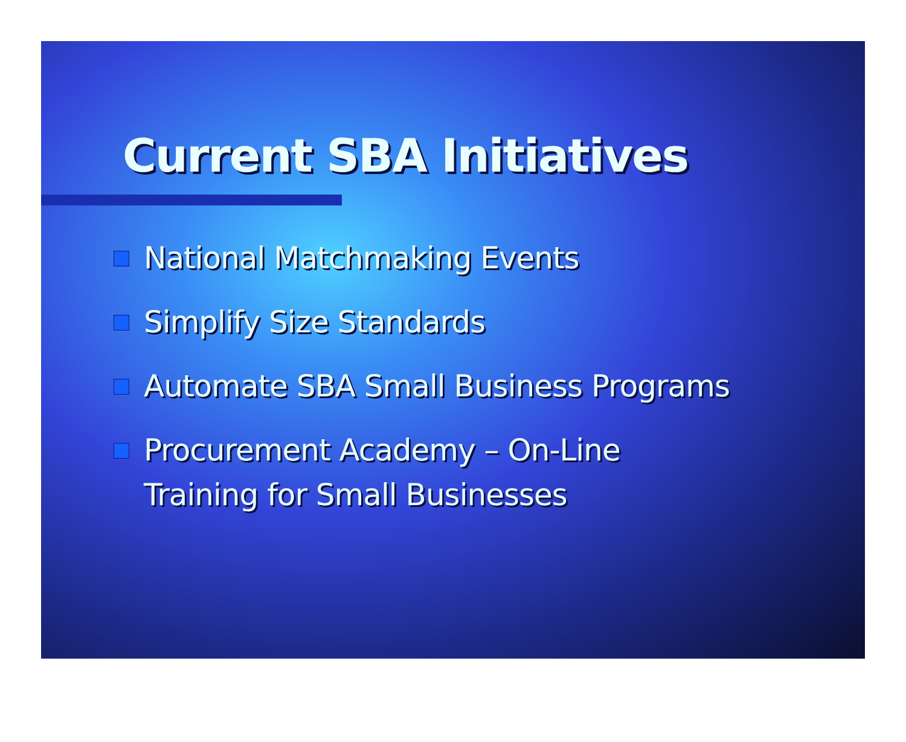Current SBA Initiatives
National Matchmaking Events
Simplify Size Standards
Automate SBA Small Business Programs
Procurement Academy – On-Line
Training for Small Businesses